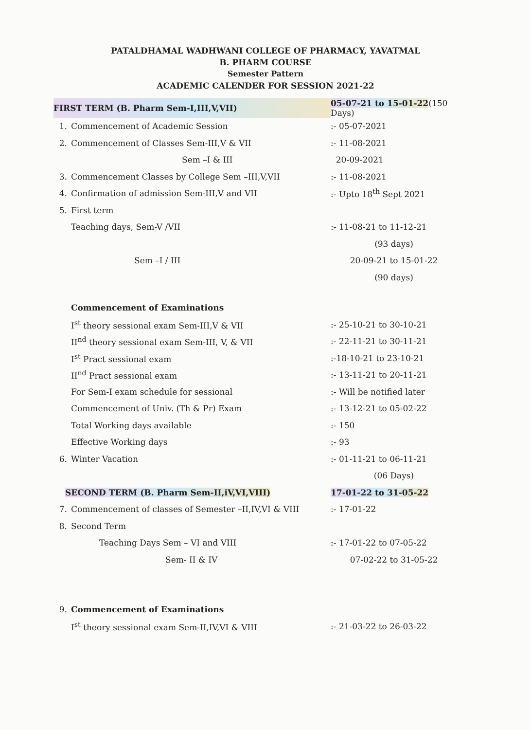PATALDHAMAL WADHWANI COLLEGE OF PHARMACY, YAVATMAL
B. PHARM COURSE
Semester Pattern
ACADEMIC CALENDER FOR SESSION 2021-22
| FIRST TERM (B. Pharm Sem-I,III,V,VII) | | 05-07-21 to 15-01-22 (150 Days) |
| 1. | Commencement of Academic Session | :- 05-07-2021 |
| 2. | Commencement of Classes Sem-III,V & VII | :- 11-08-2021 |
| | Sem –I & III | 20-09-2021 |
| 3. | Commencement Classes by College Sem –III,V,VII | :- 11-08-2021 |
| 4. | Confirmation of admission Sem-III,V and VII | :- Upto 18<sup>th</sup> Sept 2021 |
| 5. | First term | |
| | Teaching days, Sem-V /VII | :- 11-08-21 to 11-12-21 |
| | | (93 days) |
| | Sem –I / III | 20-09-21 to 15-01-22 |
| | | (90 days) |
| | Commencement of Examinations | |
| | I<sup>st</sup> theory sessional exam Sem-III,V & VII | :- 25-10-21 to 30-10-21 |
| | II<sup>nd</sup> theory sessional exam Sem-III, V, & VII | :- 22-11-21 to 30-11-21 |
| | I<sup>st</sup> Pract sessional exam | :-18-10-21 to 23-10-21 |
| | II<sup>nd</sup> Pract sessional exam | :- 13-11-21 to 20-11-21 |
| | For Sem-I exam schedule for sessional | :- Will be notified later |
| | Commencement of Univ. (Th & Pr) Exam | :- 13-12-21 to 05-02-22 |
| | Total Working days available | :- 150 |
| | Effective Working days | :- 93 |
| 6. | Winter Vacation | :- 01-11-21 to 06-11-21 |
| | | (06 Days) |
| SECOND TERM (B. Pharm Sem-II,iV,VI,VIII) | | 17-01-22 to 31-05-22 |
| 7. | Commencement of classes of Semester –II,IV,VI & VIII | :- 17-01-22 |
| 8. | Second Term | |
| | Teaching Days Sem – VI and VIII | :- 17-01-22 to 07-05-22 |
| | Sem- II & IV | 07-02-22 to 31-05-22 |
| 9. | Commencement of Examinations | |
| | I<sup>st</sup> theory sessional exam Sem-II,IV,VI & VIII | :- 21-03-22 to 26-03-22 |